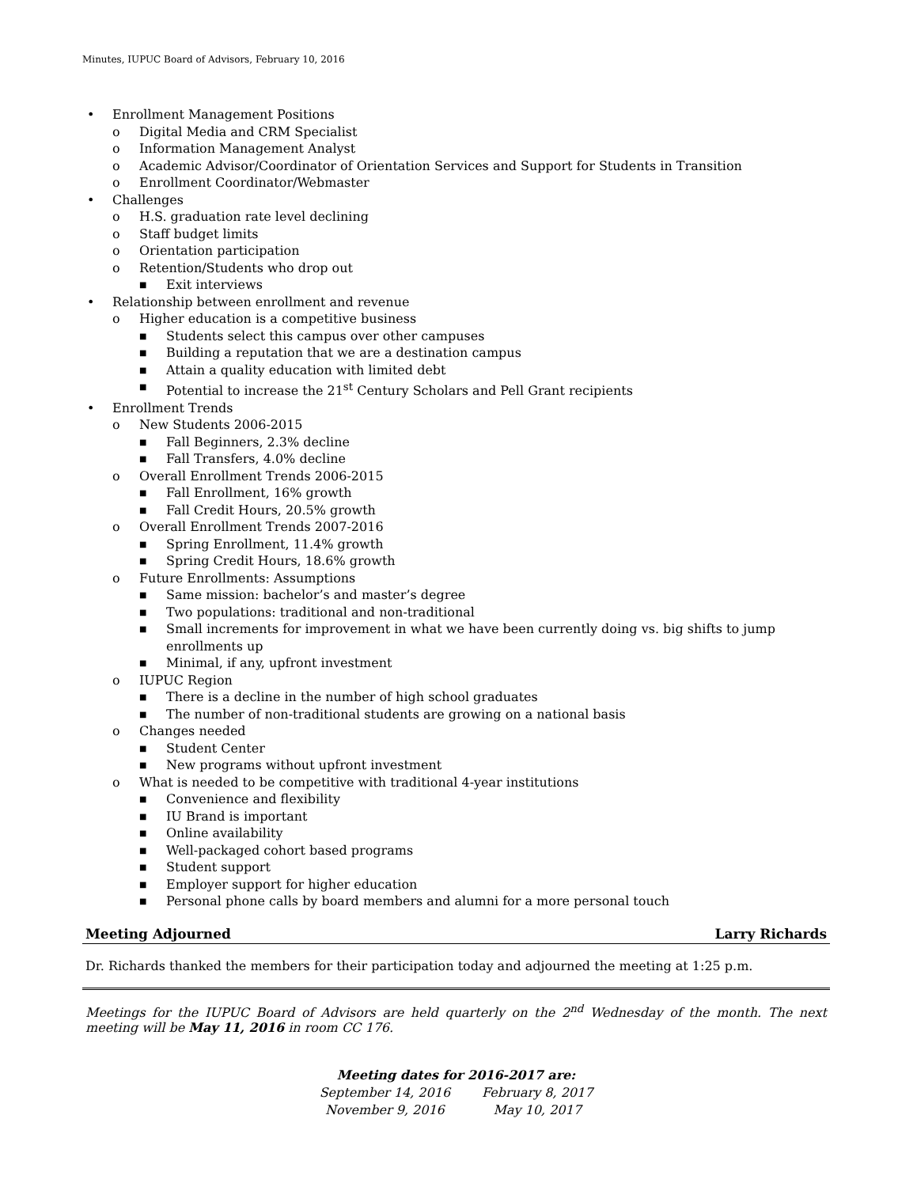Minutes, IUPUC Board of Advisors, February 10, 2016
• Enrollment Management Positions
o Digital Media and CRM Specialist
o Information Management Analyst
o Academic Advisor/Coordinator of Orientation Services and Support for Students in Transition
o Enrollment Coordinator/Webmaster
• Challenges
o H.S. graduation rate level declining
o Staff budget limits
o Orientation participation
o Retention/Students who drop out
■ Exit interviews
• Relationship between enrollment and revenue
o Higher education is a competitive business
■ Students select this campus over other campuses
■ Building a reputation that we are a destination campus
■ Attain a quality education with limited debt
■ Potential to increase the 21<sup>st</sup> Century Scholars and Pell Grant recipients
• Enrollment Trends
o New Students 2006-2015
■ Fall Beginners, 2.3% decline
■ Fall Transfers, 4.0% decline
o Overall Enrollment Trends 2006-2015
■ Fall Enrollment, 16% growth
■ Fall Credit Hours, 20.5% growth
o Overall Enrollment Trends 2007-2016
■ Spring Enrollment, 11.4% growth
■ Spring Credit Hours, 18.6% growth
o Future Enrollments: Assumptions
■ Same mission: bachelor’s and master’s degree
■ Two populations: traditional and non-traditional
■ Small increments for improvement in what we have been currently doing vs. big shifts to jump enrollments up
■ Minimal, if any, upfront investment
o IUPUC Region
■ There is a decline in the number of high school graduates
■ The number of non-traditional students are growing on a national basis
o Changes needed
■ Student Center
■ New programs without upfront investment
o What is needed to be competitive with traditional 4-year institutions
■ Convenience and flexibility
■ IU Brand is important
■ Online availability
■ Well-packaged cohort based programs
■ Student support
■ Employer support for higher education
■ Personal phone calls by board members and alumni for a more personal touch
Meeting Adjourned Larry Richards
Dr. Richards thanked the members for their participation today and adjourned the meeting at 1:25 p.m.
Meetings for the IUPUC Board of Advisors are held quarterly on the 2<sup>nd</sup> Wednesday of the month. The next meeting will be May 11, 2016 in room CC 176.
Meeting dates for 2016-2017 are:
| September 14, 2016 | February 8, 2017 |
| November 9, 2016 | May 10, 2017 |